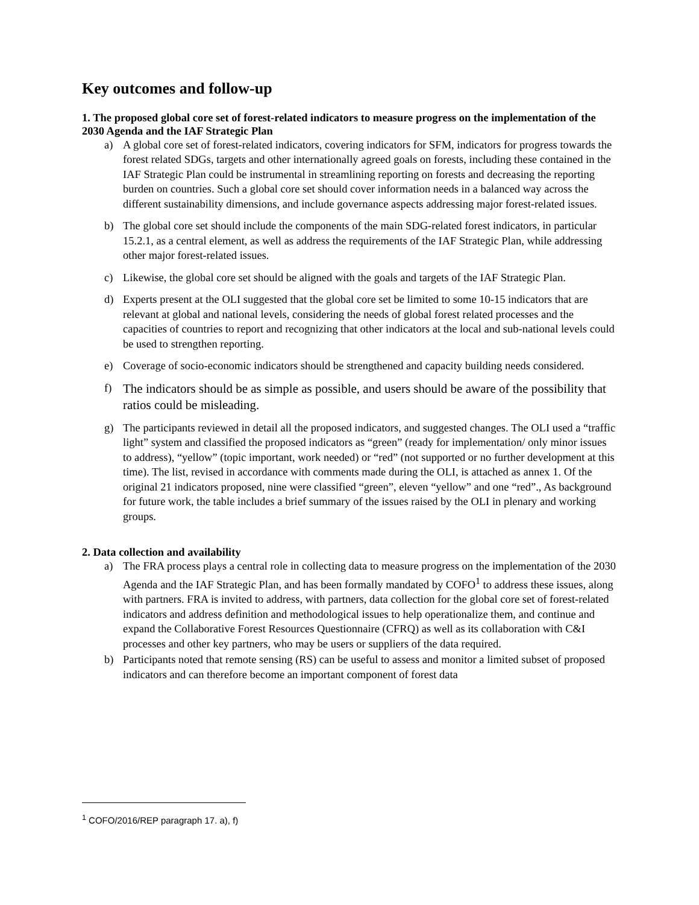Key outcomes and follow-up
1. The proposed global core set of forest-related indicators to measure progress on the implementation of the 2030 Agenda and the IAF Strategic Plan
a) A global core set of forest-related indicators, covering indicators for SFM, indicators for progress towards the forest related SDGs, targets and other internationally agreed goals on forests, including these contained in the IAF Strategic Plan could be instrumental in streamlining reporting on forests and decreasing the reporting burden on countries. Such a global core set should cover information needs in a balanced way across the different sustainability dimensions, and include governance aspects addressing major forest-related issues.
b) The global core set should include the components of the main SDG-related forest indicators, in particular 15.2.1, as a central element, as well as address the requirements of the IAF Strategic Plan, while addressing other major forest-related issues.
c) Likewise, the global core set should be aligned with the goals and targets of the IAF Strategic Plan.
d) Experts present at the OLI suggested that the global core set be limited to some 10-15 indicators that are relevant at global and national levels, considering the needs of global forest related processes and the capacities of countries to report and recognizing that other indicators at the local and sub-national levels could be used to strengthen reporting.
e) Coverage of socio-economic indicators should be strengthened and capacity building needs considered.
f)
The indicators should be as simple as possible, and users should be aware of the possibility that ratios could be misleading.
g) The participants reviewed in detail all the proposed indicators, and suggested changes. The OLI used a “traffic light” system and classified the proposed indicators as “green” (ready for implementation/ only minor issues to address), “yellow” (topic important, work needed) or “red” (not supported or no further development at this time). The list, revised in accordance with comments made during the OLI, is attached as annex 1. Of the original 21 indicators proposed, nine were classified “green”, eleven “yellow” and one “red”., As background for future work, the table includes a brief summary of the issues raised by the OLI in plenary and working groups.
2. Data collection and availability
a) The FRA process plays a central role in collecting data to measure progress on the implementation of the 2030 Agenda and the IAF Strategic Plan, and has been formally mandated by COFO<sup>1</sup> to address these issues, along with partners. FRA is invited to address, with partners, data collection for the global core set of forest-related indicators and address definition and methodological issues to help operationalize them, and continue and expand the Collaborative Forest Resources Questionnaire (CFRQ) as well as its collaboration with C&I processes and other key partners, who may be users or suppliers of the data required.
b) Participants noted that remote sensing (RS) can be useful to assess and monitor a limited subset of proposed indicators and can therefore become an important component of forest data
<sup>1</sup> COFO/2016/REP paragraph 17. a), f)